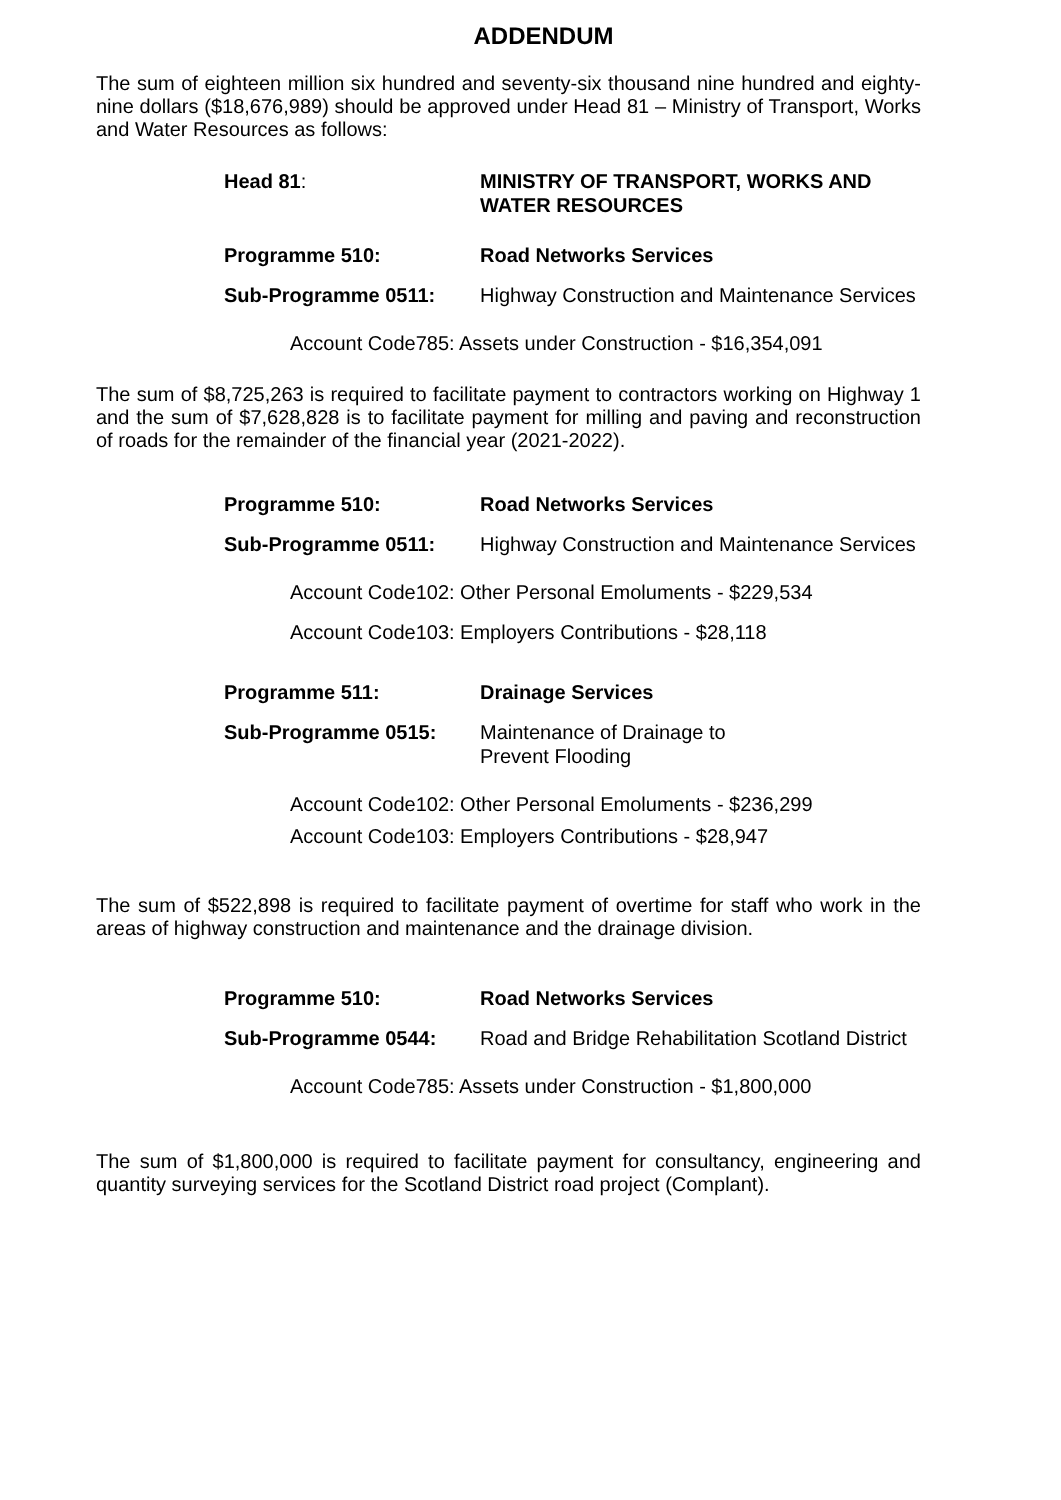ADDENDUM
The sum of eighteen million six hundred and seventy-six thousand nine hundred and eighty-nine dollars ($18,676,989) should be approved under Head 81 – Ministry of Transport, Works and Water Resources as follows:
Head 81: MINISTRY OF TRANSPORT, WORKS AND WATER RESOURCES
Programme 510: Road Networks Services
Sub-Programme 0511: Highway Construction and Maintenance Services
Account Code785: Assets under Construction - $16,354,091
The sum of $8,725,263 is required to facilitate payment to contractors working on Highway 1 and the sum of $7,628,828 is to facilitate payment for milling and paving and reconstruction of roads for the remainder of the financial year (2021-2022).
Programme 510: Road Networks Services
Sub-Programme 0511: Highway Construction and Maintenance Services
Account Code102: Other Personal Emoluments - $229,534
Account Code103: Employers Contributions - $28,118
Programme 511: Drainage Services
Sub-Programme 0515: Maintenance of Drainage to
Prevent Flooding
Account Code102: Other Personal Emoluments - $236,299
Account Code103: Employers Contributions - $28,947
The sum of $522,898 is required to facilitate payment of overtime for staff who work in the areas of highway construction and maintenance and the drainage division.
Programme 510: Road Networks Services
Sub-Programme 0544: Road and Bridge Rehabilitation Scotland District
Account Code785: Assets under Construction - $1,800,000
The sum of $1,800,000 is required to facilitate payment for consultancy, engineering and quantity surveying services for the Scotland District road project (Complant).